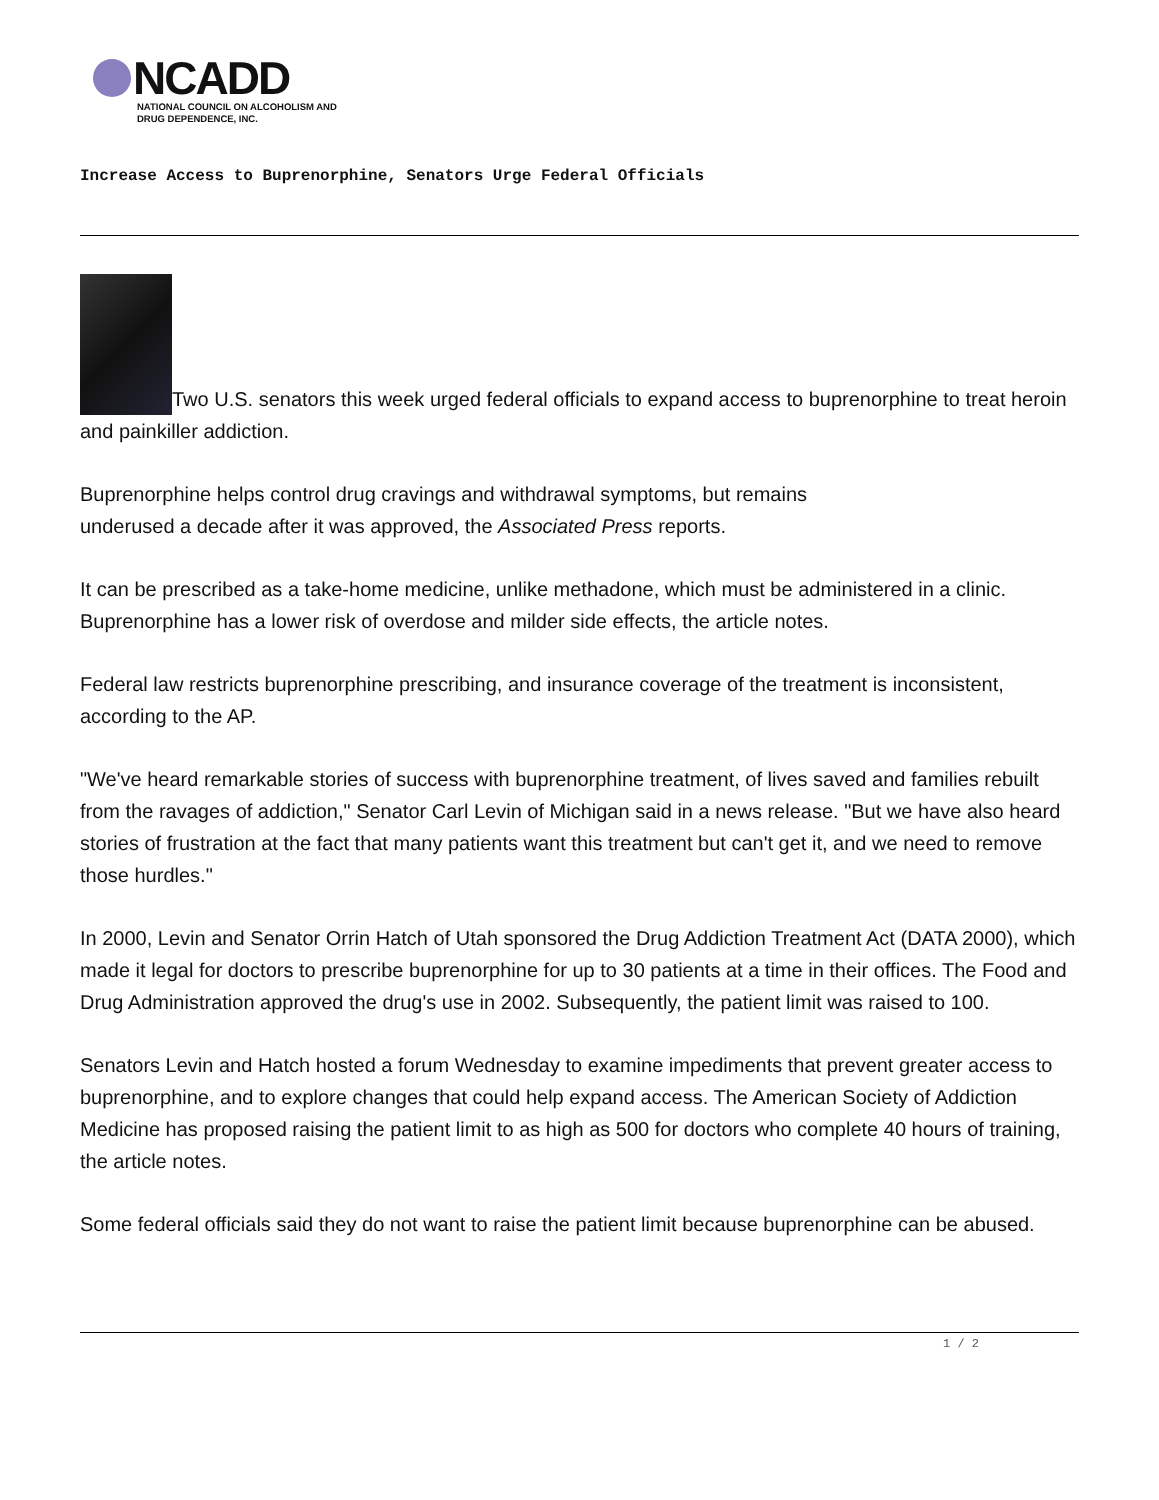NCADD
NATIONAL COUNCIL ON ALCOHOLISM AND
DRUG DEPENDENCE, INC.
Increase Access to Buprenorphine, Senators Urge Federal Officials
Two U.S. senators this week urged federal officials to expand access to buprenorphine to treat heroin and painkiller addiction.
Buprenorphine helps control drug cravings and withdrawal symptoms, but remains
underused a decade after it was approved, the Associated Press reports.
It can be prescribed as a take-home medicine, unlike methadone, which must be administered in a clinic. Buprenorphine has a lower risk of overdose and milder side effects, the article notes.
Federal law restricts buprenorphine prescribing, and insurance coverage of the treatment is inconsistent, according to the AP.
"We've heard remarkable stories of success with buprenorphine treatment, of lives saved and families rebuilt from the ravages of addiction," Senator Carl Levin of Michigan said in a news release. "But we have also heard stories of frustration at the fact that many patients want this treatment but can't get it, and we need to remove those hurdles."
In 2000, Levin and Senator Orrin Hatch of Utah sponsored the Drug Addiction Treatment Act (DATA 2000), which made it legal for doctors to prescribe buprenorphine for up to 30 patients at a time in their offices. The Food and Drug Administration approved the drug's use in 2002. Subsequently, the patient limit was raised to 100.
Senators Levin and Hatch hosted a forum Wednesday to examine impediments that prevent greater access to buprenorphine, and to explore changes that could help expand access. The American Society of Addiction Medicine has proposed raising the patient limit to as high as 500 for doctors who complete 40 hours of training, the article notes.
Some federal officials said they do not want to raise the patient limit because buprenorphine can be abused.
1 / 2